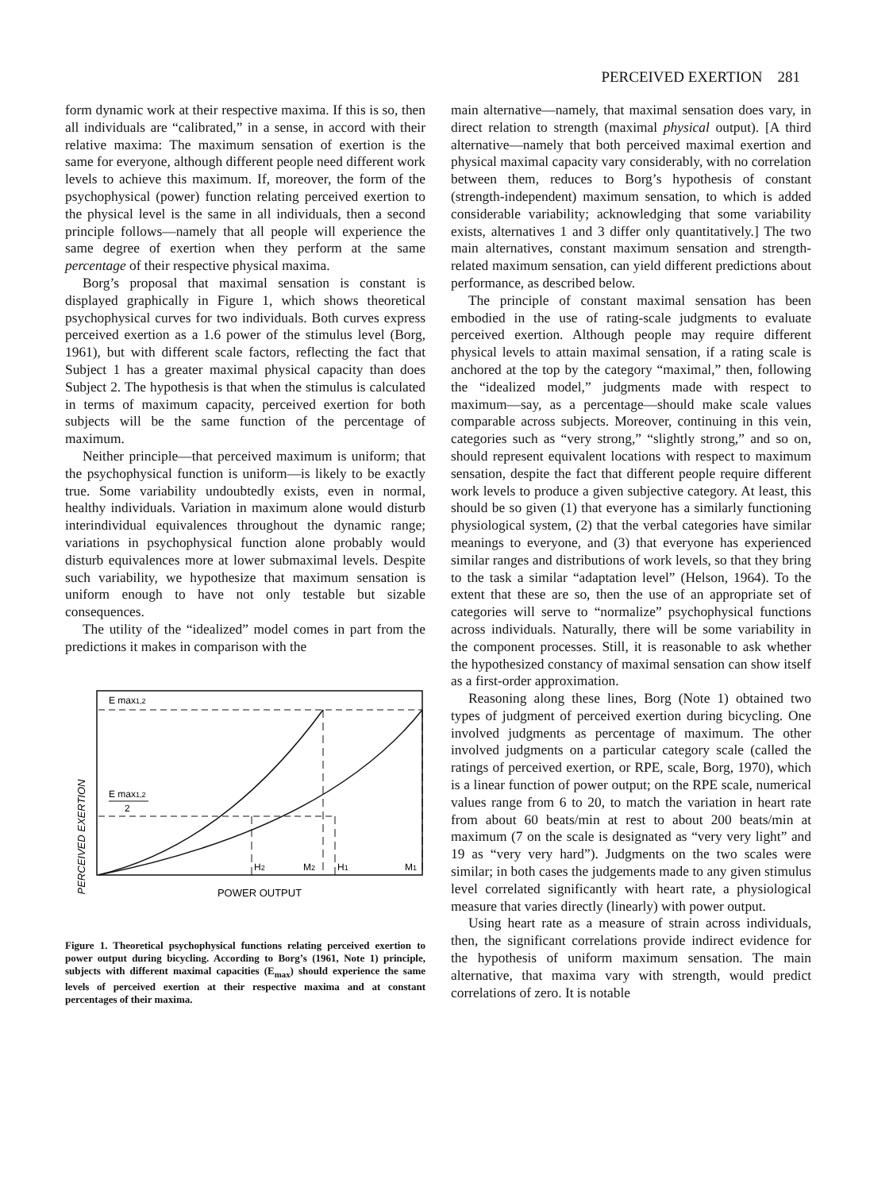PERCEIVED EXERTION 281
form dynamic work at their respective maxima. If this is so, then all individuals are “calibrated,” in a sense, in accord with their relative maxima: The maximum sensation of exertion is the same for everyone, although different people need different work levels to achieve this maximum. If, moreover, the form of the psychophysical (power) function relating perceived exertion to the physical level is the same in all individuals, then a second principle follows—namely that all people will experience the same degree of exertion when they perform at the same percentage of their respective physical maxima.
Borg’s proposal that maximal sensation is constant is displayed graphically in Figure 1, which shows theoretical psychophysical curves for two individuals. Both curves express perceived exertion as a 1.6 power of the stimulus level (Borg, 1961), but with different scale factors, reflecting the fact that Subject 1 has a greater maximal physical capacity than does Subject 2. The hypothesis is that when the stimulus is calculated in terms of maximum capacity, perceived exertion for both subjects will be the same function of the percentage of maximum.
Neither principle—that perceived maximum is uniform; that the psychophysical function is uniform—is likely to be exactly true. Some variability undoubtedly exists, even in normal, healthy individuals. Variation in maximum alone would disturb interindividual equivalences throughout the dynamic range; variations in psychophysical function alone probably would disturb equivalences more at lower submaximal levels. Despite such variability, we hypothesize that maximum sensation is uniform enough to have not only testable but sizable consequences.
The utility of the “idealized” model comes in part from the predictions it makes in comparison with the
PERCEIVED EXERTION
E max1,2
E max1,2
2
H2
M2
H1
M1
POWER OUTPUT
Figure 1. Theoretical psychophysical functions relating perceived exertion to power output during bicycling. According to Borg’s (1961, Note 1) principle, subjects with different maximal capacities (E<sub>max</sub>) should experience the same levels of perceived exertion at their respective maxima and at constant percentages of their maxima.
main alternative—namely, that maximal sensation does vary, in direct relation to strength (maximal physical output). [A third alternative—namely that both perceived maximal exertion and physical maximal capacity vary considerably, with no correlation between them, reduces to Borg’s hypothesis of constant (strength-independent) maximum sensation, to which is added considerable variability; acknowledging that some variability exists, alternatives 1 and 3 differ only quantitatively.] The two main alternatives, constant maximum sensation and strength-related maximum sensation, can yield different predictions about performance, as described below.
The principle of constant maximal sensation has been embodied in the use of rating-scale judgments to evaluate perceived exertion. Although people may require different physical levels to attain maximal sensation, if a rating scale is anchored at the top by the category “maximal,” then, following the “idealized model,” judgments made with respect to maximum—say, as a percentage—should make scale values comparable across subjects. Moreover, continuing in this vein, categories such as “very strong,” “slightly strong,” and so on, should represent equivalent locations with respect to maximum sensation, despite the fact that different people require different work levels to produce a given subjective category. At least, this should be so given (1) that everyone has a similarly functioning physiological system, (2) that the verbal categories have similar meanings to everyone, and (3) that everyone has experienced similar ranges and distributions of work levels, so that they bring to the task a similar “adaptation level” (Helson, 1964). To the extent that these are so, then the use of an appropriate set of categories will serve to “normalize” psychophysical functions across individuals. Naturally, there will be some variability in the component processes. Still, it is reasonable to ask whether the hypothesized constancy of maximal sensation can show itself as a first-order approximation.
Reasoning along these lines, Borg (Note 1) obtained two types of judgment of perceived exertion during bicycling. One involved judgments as percentage of maximum. The other involved judgments on a particular category scale (called the ratings of perceived exertion, or RPE, scale, Borg, 1970), which is a linear function of power output; on the RPE scale, numerical values range from 6 to 20, to match the variation in heart rate from about 60 beats/min at rest to about 200 beats/min at maximum (7 on the scale is designated as “very very light” and 19 as “very very hard”). Judgments on the two scales were similar; in both cases the judgements made to any given stimulus level correlated significantly with heart rate, a physiological measure that varies directly (linearly) with power output.
Using heart rate as a measure of strain across individuals, then, the significant correlations provide indirect evidence for the hypothesis of uniform maximum sensation. The main alternative, that maxima vary with strength, would predict correlations of zero. It is notable